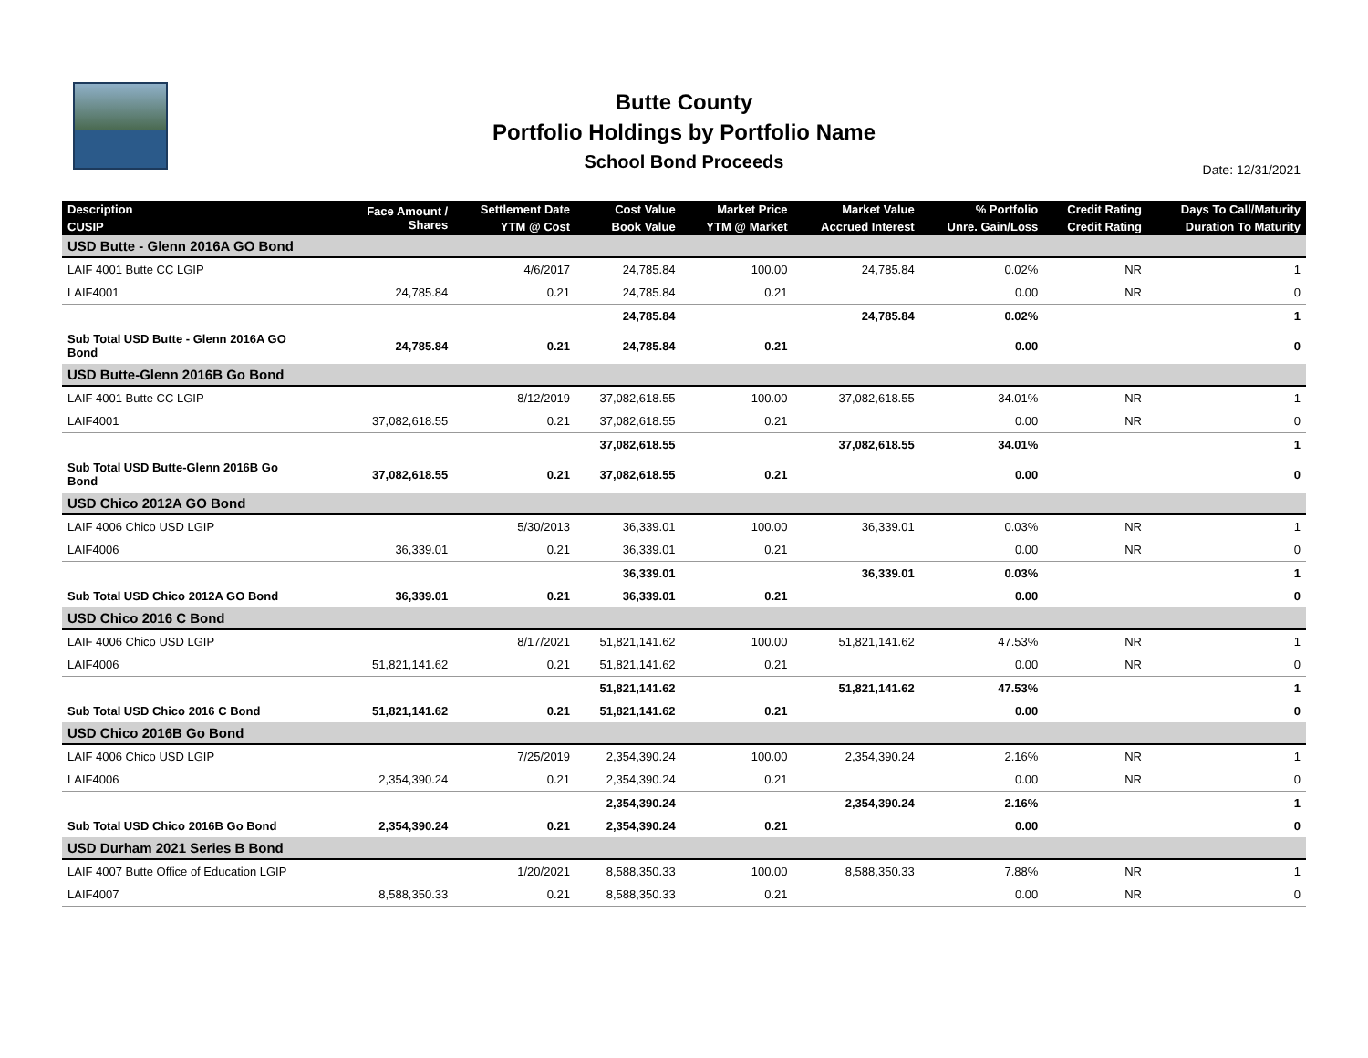Butte County
Portfolio Holdings by Portfolio Name
School Bond Proceeds
Date: 12/31/2021
| Description | Face Amount / Shares | Settlement Date | Cost Value | Market Price | Market Value | % Portfolio | Credit Rating | Days To Call/Maturity |
| --- | --- | --- | --- | --- | --- | --- | --- | --- |
| CUSIP | | YTM @ Cost | Book Value | YTM @ Market | Accrued Interest | Unre. Gain/Loss | Credit Rating | Duration To Maturity |
| USD Butte - Glenn 2016A GO Bond | | | | | | | | |
| LAIF 4001 Butte CC LGIP | | 4/6/2017 | 24,785.84 | 100.00 | 24,785.84 | 0.02% | NR | 1 |
| LAIF4001 | 24,785.84 | 0.21 | 24,785.84 | 0.21 | | 0.00 | NR | 0 |
| | | | 24,785.84 | | 24,785.84 | 0.02% | | 1 |
| Sub Total USD Butte - Glenn 2016A GO Bond | 24,785.84 | 0.21 | 24,785.84 | 0.21 | | 0.00 | | 0 |
| USD Butte-Glenn 2016B Go Bond | | | | | | | | |
| LAIF 4001 Butte CC LGIP | | 8/12/2019 | 37,082,618.55 | 100.00 | 37,082,618.55 | 34.01% | NR | 1 |
| LAIF4001 | 37,082,618.55 | 0.21 | 37,082,618.55 | 0.21 | | 0.00 | NR | 0 |
| | | | 37,082,618.55 | | 37,082,618.55 | 34.01% | | 1 |
| Sub Total USD Butte-Glenn 2016B Go Bond | 37,082,618.55 | 0.21 | 37,082,618.55 | 0.21 | | 0.00 | | 0 |
| USD Chico 2012A GO Bond | | | | | | | | |
| LAIF 4006 Chico USD LGIP | | 5/30/2013 | 36,339.01 | 100.00 | 36,339.01 | 0.03% | NR | 1 |
| LAIF4006 | 36,339.01 | 0.21 | 36,339.01 | 0.21 | | 0.00 | NR | 0 |
| | | | 36,339.01 | | 36,339.01 | 0.03% | | 1 |
| Sub Total USD Chico 2012A GO Bond | 36,339.01 | 0.21 | 36,339.01 | 0.21 | | 0.00 | | 0 |
| USD Chico 2016 C Bond | | | | | | | | |
| LAIF 4006 Chico USD LGIP | | 8/17/2021 | 51,821,141.62 | 100.00 | 51,821,141.62 | 47.53% | NR | 1 |
| LAIF4006 | 51,821,141.62 | 0.21 | 51,821,141.62 | 0.21 | | 0.00 | NR | 0 |
| | | | 51,821,141.62 | | 51,821,141.62 | 47.53% | | 1 |
| Sub Total USD Chico 2016 C Bond | 51,821,141.62 | 0.21 | 51,821,141.62 | 0.21 | | 0.00 | | 0 |
| USD Chico 2016B Go Bond | | | | | | | | |
| LAIF 4006 Chico USD LGIP | | 7/25/2019 | 2,354,390.24 | 100.00 | 2,354,390.24 | 2.16% | NR | 1 |
| LAIF4006 | 2,354,390.24 | 0.21 | 2,354,390.24 | 0.21 | | 0.00 | NR | 0 |
| | | | 2,354,390.24 | | 2,354,390.24 | 2.16% | | 1 |
| Sub Total USD Chico 2016B Go Bond | 2,354,390.24 | 0.21 | 2,354,390.24 | 0.21 | | 0.00 | | 0 |
| USD Durham 2021 Series B Bond | | | | | | | | |
| LAIF 4007 Butte Office of Education LGIP | | 1/20/2021 | 8,588,350.33 | 100.00 | 8,588,350.33 | 7.88% | NR | 1 |
| LAIF4007 | 8,588,350.33 | 0.21 | 8,588,350.33 | 0.21 | | 0.00 | NR | 0 |